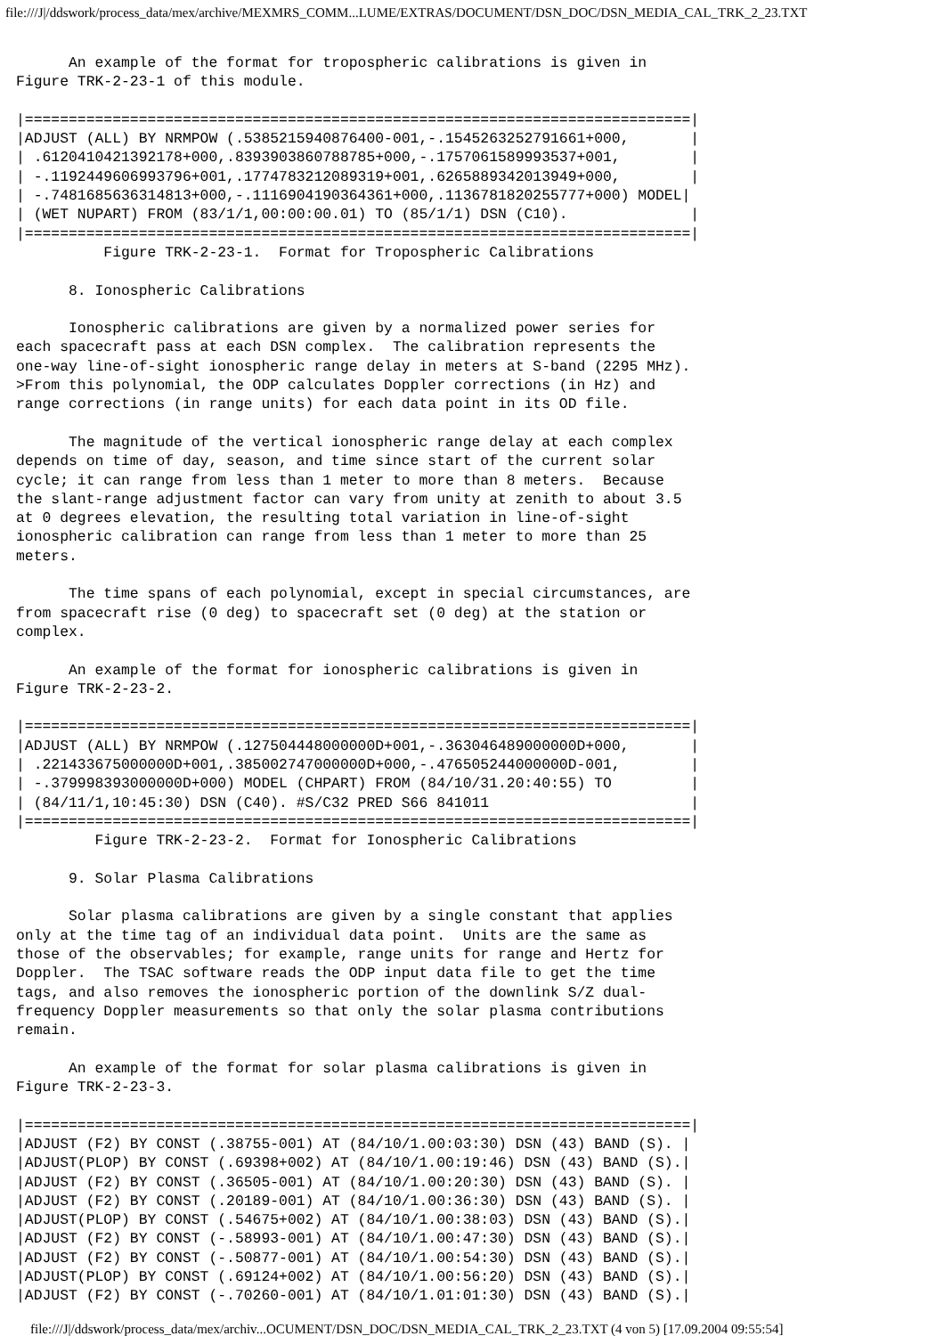file:///J|/ddswork/process_data/mex/archive/MEXMRS_COMM...LUME/EXTRAS/DOCUMENT/DSN_DOC/DSN_MEDIA_CAL_TRK_2_23.TXT
      An example of the format for tropospheric calibrations is given in
Figure TRK-2-23-1 of this module.

|============================================================================|
|ADJUST (ALL) BY NRMPOW (.5385215940876400-001,-.1545263252791661+000,       |
| .6120410421392178+000,.8393903860788785+000,-.1757061589993537+001,        |
| -.1192449606993796+001,.1774783212089319+001,.6265889342013949+000,        |
| -.7481685636314813+000,-.1116904190364361+000,.1136781820255777+000) MODEL|
| (WET NUPART) FROM (83/1/1,00:00:00.01) TO (85/1/1) DSN (C10).              |
|============================================================================|
          Figure TRK-2-23-1.  Format for Tropospheric Calibrations

      8. Ionospheric Calibrations

      Ionospheric calibrations are given by a normalized power series for
each spacecraft pass at each DSN complex.  The calibration represents the
one-way line-of-sight ionospheric range delay in meters at S-band (2295 MHz).
>From this polynomial, the ODP calculates Doppler corrections (in Hz) and
range corrections (in range units) for each data point in its OD file.

      The magnitude of the vertical ionospheric range delay at each complex
depends on time of day, season, and time since start of the current solar
cycle; it can range from less than 1 meter to more than 8 meters.  Because
the slant-range adjustment factor can vary from unity at zenith to about 3.5
at 0 degrees elevation, the resulting total variation in line-of-sight
ionospheric calibration can range from less than 1 meter to more than 25
meters.

      The time spans of each polynomial, except in special circumstances, are
from spacecraft rise (0 deg) to spacecraft set (0 deg) at the station or
complex.

      An example of the format for ionospheric calibrations is given in
Figure TRK-2-23-2.

|============================================================================|
|ADJUST (ALL) BY NRMPOW (.127504448000000D+001,-.363046489000000D+000,       |
| .221433675000000D+001,.385002747000000D+000,-.476505244000000D-001,        |
| -.379998393000000D+000) MODEL (CHPART) FROM (84/10/31.20:40:55) TO         |
| (84/11/1,10:45:30) DSN (C40). #S/C32 PRED S66 841011                       |
|============================================================================|
         Figure TRK-2-23-2.  Format for Ionospheric Calibrations

      9. Solar Plasma Calibrations

      Solar plasma calibrations are given by a single constant that applies
only at the time tag of an individual data point.  Units are the same as
those of the observables; for example, range units for range and Hertz for
Doppler.  The TSAC software reads the ODP input data file to get the time
tags, and also removes the ionospheric portion of the downlink S/Z dual-
frequency Doppler measurements so that only the solar plasma contributions
remain.

      An example of the format for solar plasma calibrations is given in
Figure TRK-2-23-3.

|============================================================================|
|ADJUST (F2) BY CONST (.38755-001) AT (84/10/1.00:03:30) DSN (43) BAND (S). |
|ADJUST(PLOP) BY CONST (.69398+002) AT (84/10/1.00:19:46) DSN (43) BAND (S).|
|ADJUST (F2) BY CONST (.36505-001) AT (84/10/1.00:20:30) DSN (43) BAND (S). |
|ADJUST (F2) BY CONST (.20189-001) AT (84/10/1.00:36:30) DSN (43) BAND (S). |
|ADJUST(PLOP) BY CONST (.54675+002) AT (84/10/1.00:38:03) DSN (43) BAND (S).|
|ADJUST (F2) BY CONST (-.58993-001) AT (84/10/1.00:47:30) DSN (43) BAND (S).|
|ADJUST (F2) BY CONST (-.50877-001) AT (84/10/1.00:54:30) DSN (43) BAND (S).|
|ADJUST(PLOP) BY CONST (.69124+002) AT (84/10/1.00:56:20) DSN (43) BAND (S).|
|ADJUST (F2) BY CONST (-.70260-001) AT (84/10/1.01:01:30) DSN (43) BAND (S).|
file:///J|/ddswork/process_data/mex/archiv...OCUMENT/DSN_DOC/DSN_MEDIA_CAL_TRK_2_23.TXT (4 von 5) [17.09.2004 09:55:54]